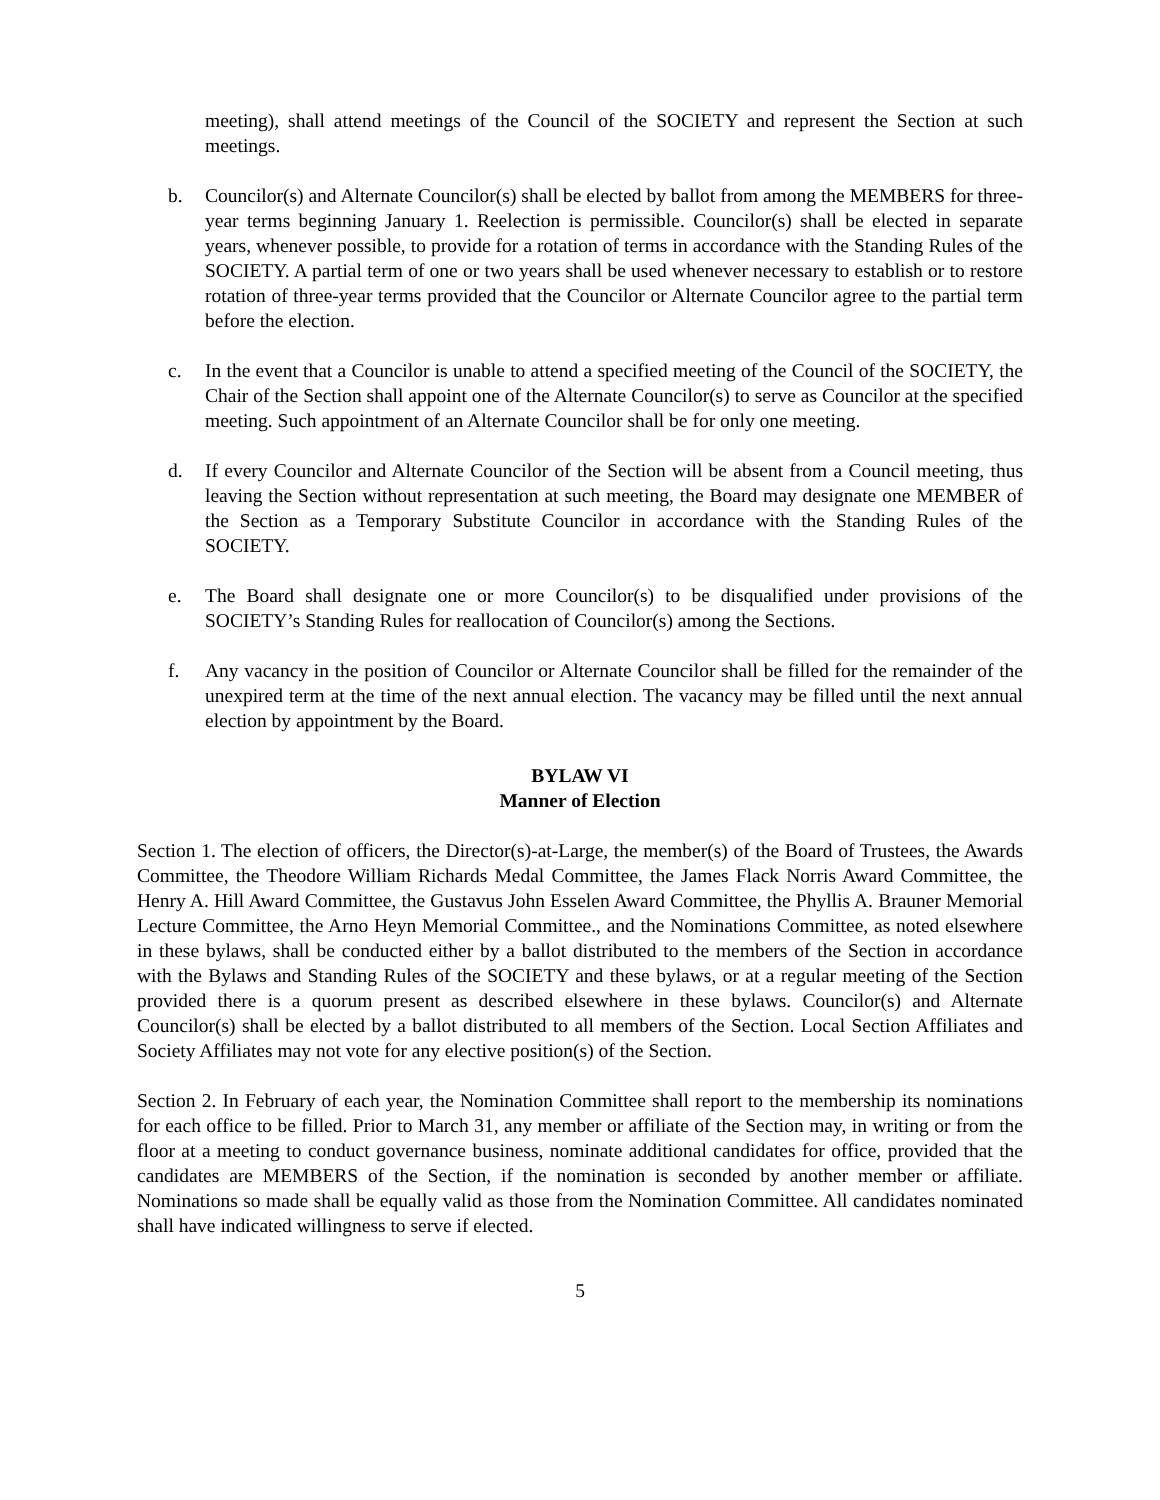meeting), shall attend meetings of the Council of the SOCIETY and represent the Section at such meetings.
b. Councilor(s) and Alternate Councilor(s) shall be elected by ballot from among the MEMBERS for three-year terms beginning January 1. Reelection is permissible. Councilor(s) shall be elected in separate years, whenever possible, to provide for a rotation of terms in accordance with the Standing Rules of the SOCIETY. A partial term of one or two years shall be used whenever necessary to establish or to restore rotation of three-year terms provided that the Councilor or Alternate Councilor agree to the partial term before the election.
c. In the event that a Councilor is unable to attend a specified meeting of the Council of the SOCIETY, the Chair of the Section shall appoint one of the Alternate Councilor(s) to serve as Councilor at the specified meeting. Such appointment of an Alternate Councilor shall be for only one meeting.
d. If every Councilor and Alternate Councilor of the Section will be absent from a Council meeting, thus leaving the Section without representation at such meeting, the Board may designate one MEMBER of the Section as a Temporary Substitute Councilor in accordance with the Standing Rules of the SOCIETY.
e. The Board shall designate one or more Councilor(s) to be disqualified under provisions of the SOCIETY’s Standing Rules for reallocation of Councilor(s) among the Sections.
f. Any vacancy in the position of Councilor or Alternate Councilor shall be filled for the remainder of the unexpired term at the time of the next annual election. The vacancy may be filled until the next annual election by appointment by the Board.
BYLAW VI
Manner of Election
Section 1. The election of officers, the Director(s)-at-Large, the member(s) of the Board of Trustees, the Awards Committee, the Theodore William Richards Medal Committee, the James Flack Norris Award Committee, the Henry A. Hill Award Committee, the Gustavus John Esselen Award Committee, the Phyllis A. Brauner Memorial Lecture Committee, the Arno Heyn Memorial Committee., and the Nominations Committee, as noted elsewhere in these bylaws, shall be conducted either by a ballot distributed to the members of the Section in accordance with the Bylaws and Standing Rules of the SOCIETY and these bylaws, or at a regular meeting of the Section provided there is a quorum present as described elsewhere in these bylaws. Councilor(s) and Alternate Councilor(s) shall be elected by a ballot distributed to all members of the Section. Local Section Affiliates and Society Affiliates may not vote for any elective position(s) of the Section.
Section 2. In February of each year, the Nomination Committee shall report to the membership its nominations for each office to be filled. Prior to March 31, any member or affiliate of the Section may, in writing or from the floor at a meeting to conduct governance business, nominate additional candidates for office, provided that the candidates are MEMBERS of the Section, if the nomination is seconded by another member or affiliate. Nominations so made shall be equally valid as those from the Nomination Committee. All candidates nominated shall have indicated willingness to serve if elected.
5